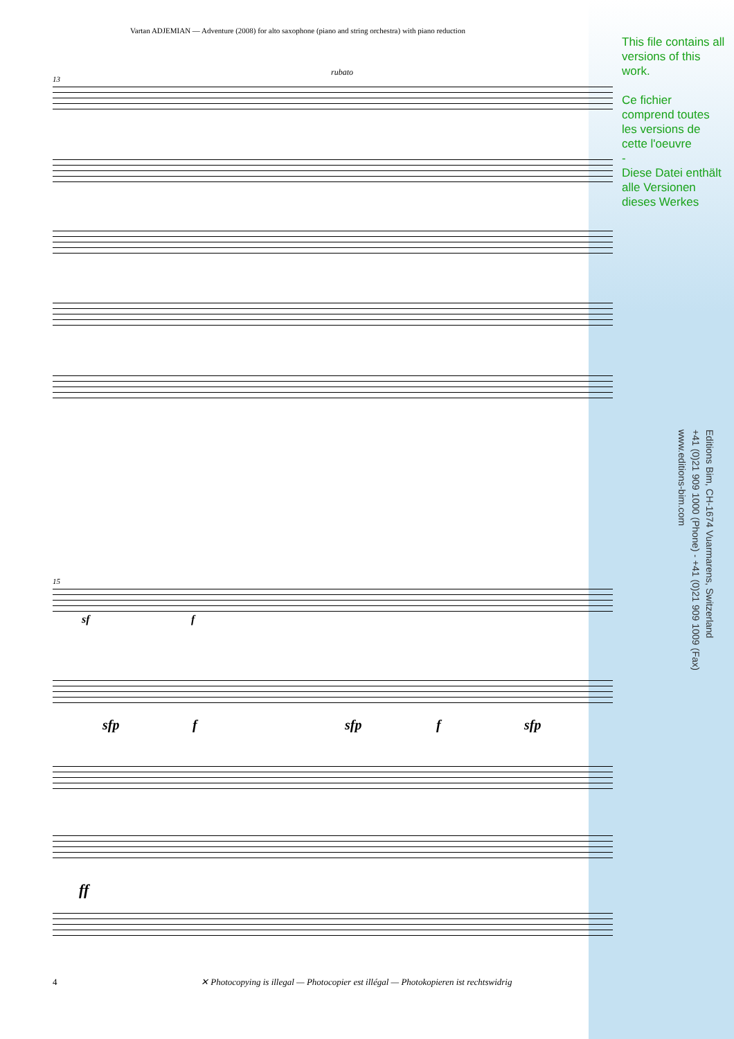Vartan ADJEMIAN — Adventure (2008) for alto saxophone (piano and string orchestra) with piano reduction
This file contains all versions of this work.
Ce fichier comprend toutes les versions de cette l'oeuvre
-
Diese Datei enthält alle Versionen dieses Werkes
Editions Bim, CH-1674 Vuarmarens, Switzerland
+41 (0)21 909 1000 (Phone) - +41 (0)21 909 1009 (Fax)
www.editions-bim.com
13
rubato
15
sf f
sfp f sfp f sfp
ff
4 ✕ Photocopying is illegal — Photocopier est illégal — Photokopieren ist rechtswidrig